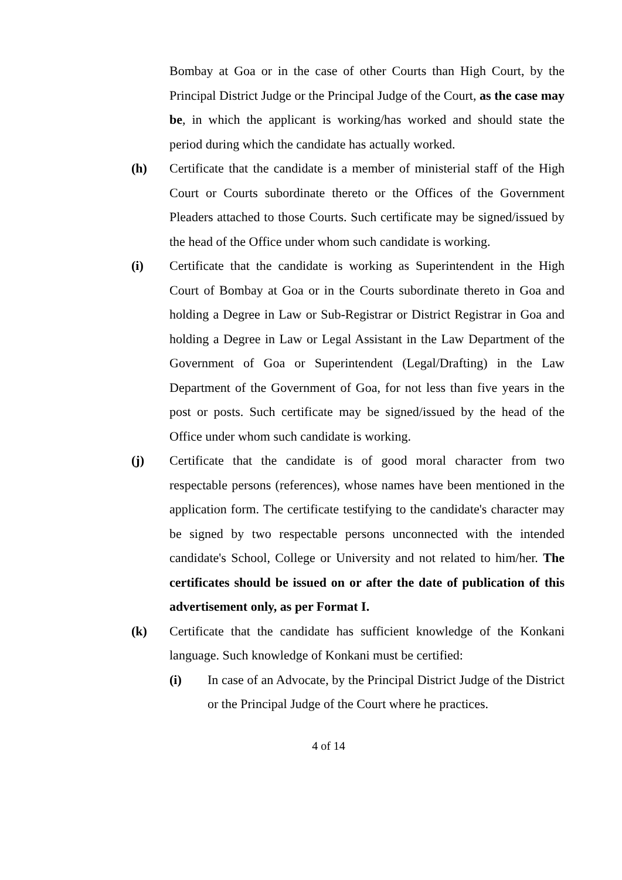Bombay at Goa or in the case of other Courts than High Court, by the Principal District Judge or the Principal Judge of the Court, as the case may be, in which the applicant is working/has worked and should state the period during which the candidate has actually worked.
(h) Certificate that the candidate is a member of ministerial staff of the High Court or Courts subordinate thereto or the Offices of the Government Pleaders attached to those Courts. Such certificate may be signed/issued by the head of the Office under whom such candidate is working.
(i) Certificate that the candidate is working as Superintendent in the High Court of Bombay at Goa or in the Courts subordinate thereto in Goa and holding a Degree in Law or Sub-Registrar or District Registrar in Goa and holding a Degree in Law or Legal Assistant in the Law Department of the Government of Goa or Superintendent (Legal/Drafting) in the Law Department of the Government of Goa, for not less than five years in the post or posts. Such certificate may be signed/issued by the head of the Office under whom such candidate is working.
(j) Certificate that the candidate is of good moral character from two respectable persons (references), whose names have been mentioned in the application form. The certificate testifying to the candidate's character may be signed by two respectable persons unconnected with the intended candidate's School, College or University and not related to him/her. The certificates should be issued on or after the date of publication of this advertisement only, as per Format I.
(k) Certificate that the candidate has sufficient knowledge of the Konkani language. Such knowledge of Konkani must be certified:
(i) In case of an Advocate, by the Principal District Judge of the District or the Principal Judge of the Court where he practices.
4 of 14